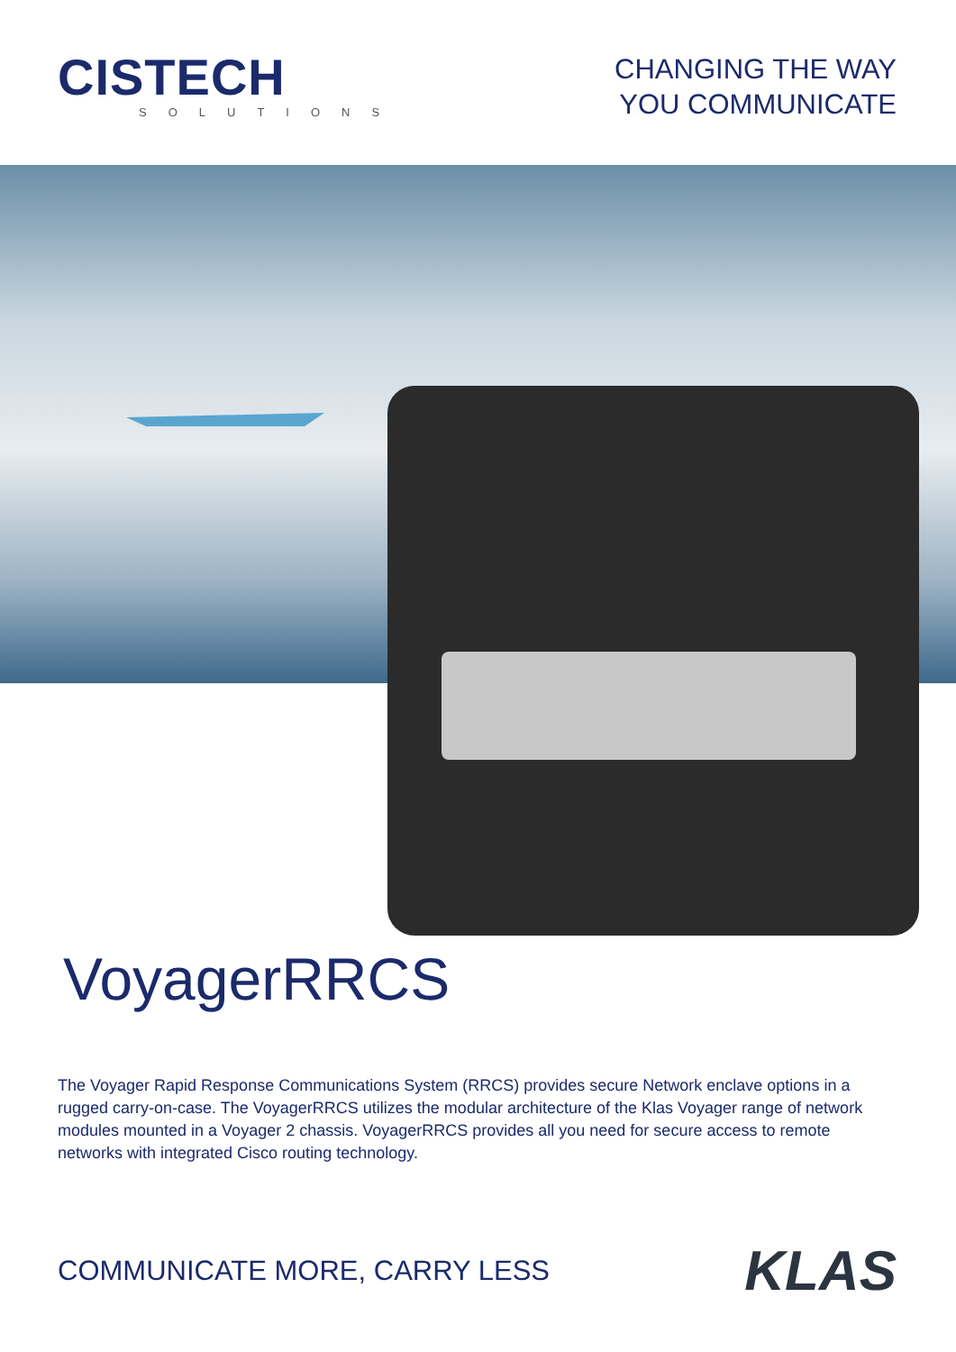CISTECH
SOLUTIONS
CHANGING THE WAY
YOU COMMUNICATE
VoyagerRRCS
The Voyager Rapid Response Communications System (RRCS) provides secure Network enclave options in a rugged carry-on-case. The VoyagerRRCS utilizes the modular architecture of the Klas Voyager range of network modules mounted in a Voyager 2 chassis. VoyagerRRCS provides all you need for secure access to remote networks with integrated Cisco routing technology.
COMMUNICATE MORE, CARRY LESS
KLAS